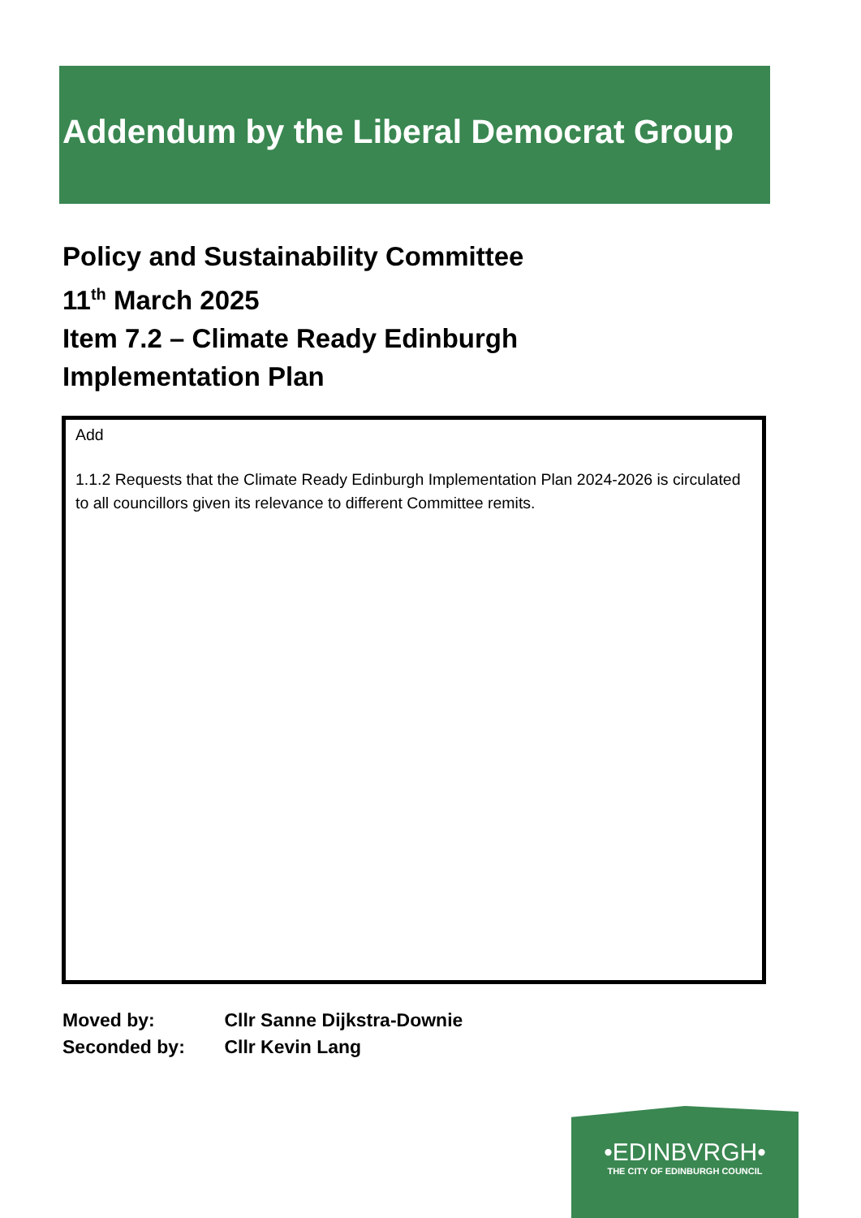Addendum by the Liberal Democrat Group
Policy and Sustainability Committee
11<sup>th</sup> March 2025
Item 7.2 – Climate Ready Edinburgh
Implementation Plan
Add
1.1.2 Requests that the Climate Ready Edinburgh Implementation Plan 2024-2026 is circulated to all councillors given its relevance to different Committee remits.
Moved by: Cllr Sanne Dijkstra-Downie
Seconded by: Cllr Kevin Lang
•EDINBVRGH•
THE CITY OF EDINBURGH COUNCIL